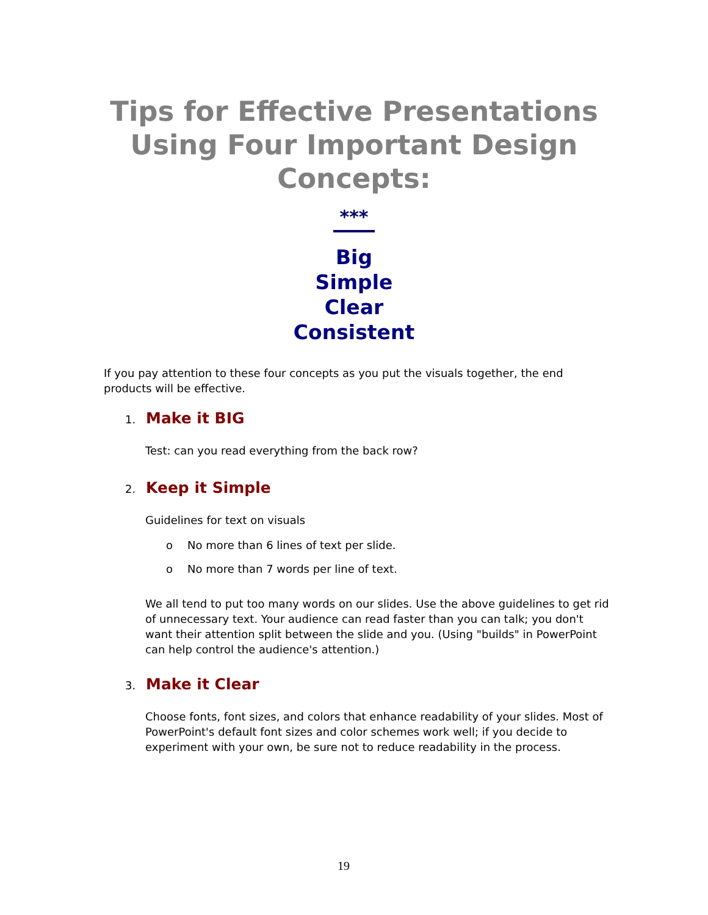Tips for Effective Presentations
Using Four Important Design
Concepts:
***
Big
Simple
Clear
Consistent
If you pay attention to these four concepts as you put the visuals together, the end products will be effective.
1. Make it BIG
Test: can you read everything from the back row?
2. Keep it Simple
Guidelines for text on visuals
o No more than 6 lines of text per slide.
o No more than 7 words per line of text.
We all tend to put too many words on our slides. Use the above guidelines to get rid of unnecessary text. Your audience can read faster than you can talk; you don't want their attention split between the slide and you. (Using "builds" in PowerPoint can help control the audience's attention.)
3. Make it Clear
Choose fonts, font sizes, and colors that enhance readability of your slides. Most of PowerPoint's default font sizes and color schemes work well; if you decide to experiment with your own, be sure not to reduce readability in the process.
19